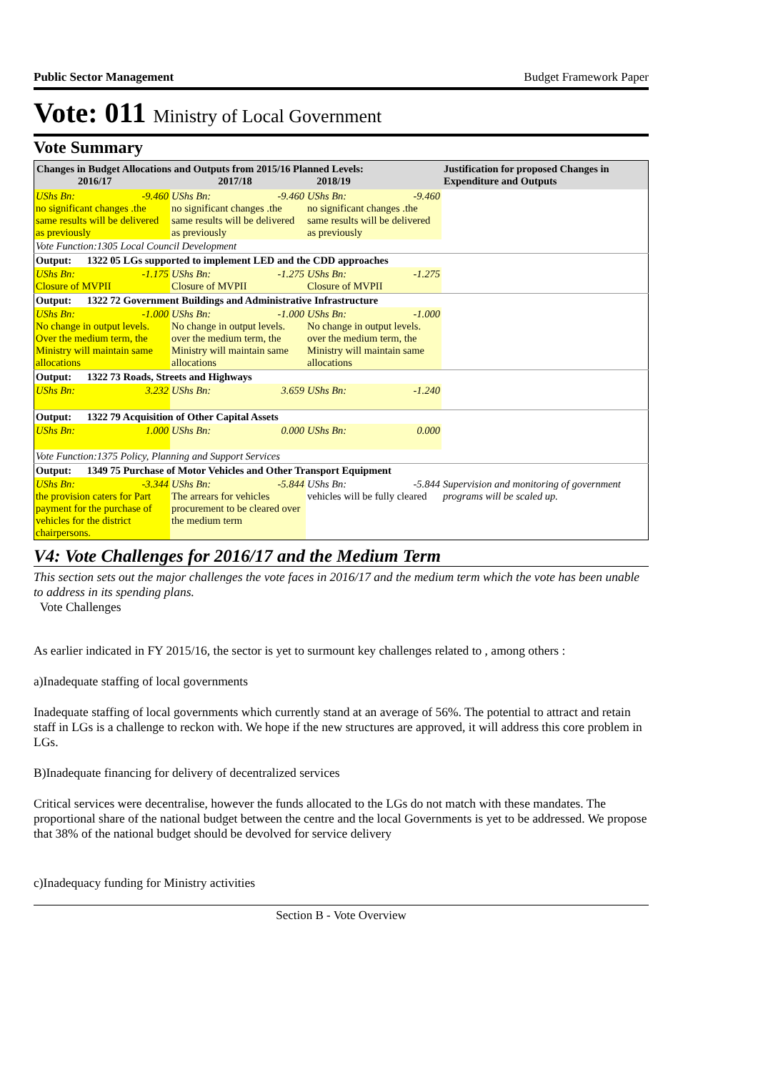Public Sector Management Budget Framework Paper
Vote: 011 Ministry of Local Government
Vote Summary
| Changes in Budget Allocations and Outputs from 2015/16 Planned Levels: 2016/17 2017/18 2018/19 | | | Justification for proposed Changes in Expenditure and Outputs |
| --- | --- | --- | --- |
| UShs Bn: -9.460 no significant changes .the same results will be delivered as previously | UShs Bn: -9.460 no significant changes .the same results will be delivered as previously | UShs Bn: -9.460 no significant changes .the same results will be delivered as previously | |
| Vote Function:1305 Local Council Development | | | |
| Output: 1322 05 LGs supported to implement LED and the CDD approaches | | | |
| UShs Bn: -1.175 Closure of MVPII | UShs Bn: -1.275 Closure of MVPII | UShs Bn: -1.275 Closure of MVPII | |
| Output: 1322 72 Government Buildings and Administrative Infrastructure | | | |
| UShs Bn: -1.000 No change in output levels. Over the medium term, the Ministry will maintain same allocations | UShs Bn: -1.000 No change in output levels. over the medium term, the Ministry will maintain same allocations | UShs Bn: -1.000 No change in output levels. over the medium term, the Ministry will maintain same allocations | |
| Output: 1322 73 Roads, Streets and Highways | | | |
| UShs Bn: 3.232 | UShs Bn: 3.659 | UShs Bn: -1.240 | |
| Output: 1322 79 Acquisition of Other Capital Assets | | | |
| UShs Bn: 1.000 | UShs Bn: 0.000 | UShs Bn: 0.000 | |
| Vote Function:1375 Policy, Planning and Support Services | | | |
| Output: 1349 75 Purchase of Motor Vehicles and Other Transport Equipment | | | |
| UShs Bn: -3.344 the provision caters for Part payment for the purchase of vehicles for the district chairpersons. | UShs Bn: -5.844 The arrears for vehicles procurement to be cleared over the medium term | UShs Bn: -5.844 vehicles will be fully cleared | Supervision and monitoring of government programs will be scaled up. |
V4: Vote Challenges for 2016/17 and the Medium Term
This section sets out the major challenges the vote faces in 2016/17 and the medium term which the vote has been unable to address in its spending plans.
Vote Challenges
As earlier indicated in FY 2015/16, the sector is yet to surmount key challenges related to , among others :
a)Inadequate staffing of local governments
Inadequate staffing of local governments which currently stand at an average of 56%. The potential to attract and retain staff in LGs is a challenge to reckon with. We hope if the new structures are approved, it will address this core problem in LGs.
B)Inadequate financing for delivery of decentralized services
Critical services were decentralise, however the funds allocated to the LGs do not match with these mandates. The proportional share of the national budget between the centre and the local Governments is yet to be addressed. We propose that 38% of the national budget should be devolved for service delivery
c)Inadequacy funding for Ministry activities
Section B - Vote Overview